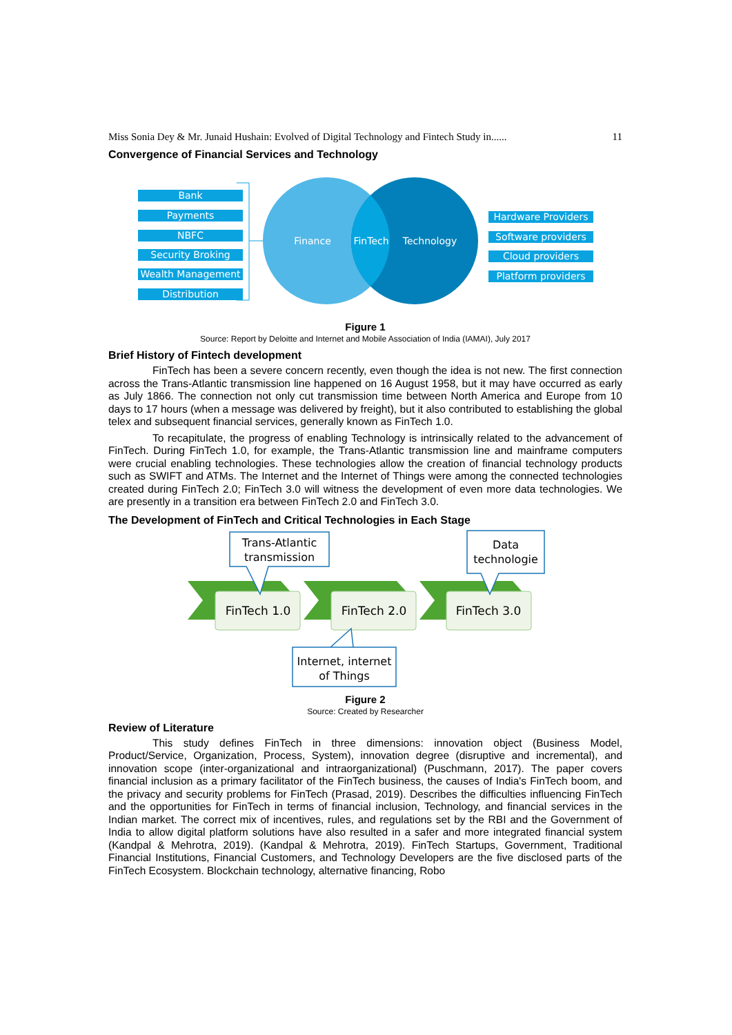Miss Sonia Dey & Mr. Junaid Hushain: Evolved of Digital Technology and Fintech Study in...... 11
Convergence of Financial Services and Technology
Bank
Payments
NBFC
Security Broking
Wealth Management
Distribution
Hardware Providers
Software providers
Cloud providers
Platform providers
Finance
FinTech
Technology
Figure 1
Source: Report by Deloitte and Internet and Mobile Association of India (IAMAI), July 2017
Brief History of Fintech development
FinTech has been a severe concern recently, even though the idea is not new. The first connection across the Trans-Atlantic transmission line happened on 16 August 1958, but it may have occurred as early as July 1866. The connection not only cut transmission time between North America and Europe from 10 days to 17 hours (when a message was delivered by freight), but it also contributed to establishing the global telex and subsequent financial services, generally known as FinTech 1.0.
To recapitulate, the progress of enabling Technology is intrinsically related to the advancement of FinTech. During FinTech 1.0, for example, the Trans-Atlantic transmission line and mainframe computers were crucial enabling technologies. These technologies allow the creation of financial technology products such as SWIFT and ATMs. The Internet and the Internet of Things were among the connected technologies created during FinTech 2.0; FinTech 3.0 will witness the development of even more data technologies. We are presently in a transition era between FinTech 2.0 and FinTech 3.0.
The Development of FinTech and Critical Technologies in Each Stage
FinTech 1.0
FinTech 2.0
FinTech 3.0
Trans-Atlantic
transmission
Data
technologie
Internet, internet
of Things
Figure 2
Source: Created by Researcher
Review of Literature
This study defines FinTech in three dimensions: innovation object (Business Model, Product/Service, Organization, Process, System), innovation degree (disruptive and incremental), and innovation scope (inter-organizational and intraorganizational) (Puschmann, 2017). The paper covers financial inclusion as a primary facilitator of the FinTech business, the causes of India's FinTech boom, and the privacy and security problems for FinTech (Prasad, 2019). Describes the difficulties influencing FinTech and the opportunities for FinTech in terms of financial inclusion, Technology, and financial services in the Indian market. The correct mix of incentives, rules, and regulations set by the RBI and the Government of India to allow digital platform solutions have also resulted in a safer and more integrated financial system (Kandpal & Mehrotra, 2019). (Kandpal & Mehrotra, 2019). FinTech Startups, Government, Traditional Financial Institutions, Financial Customers, and Technology Developers are the five disclosed parts of the FinTech Ecosystem. Blockchain technology, alternative financing, Robo